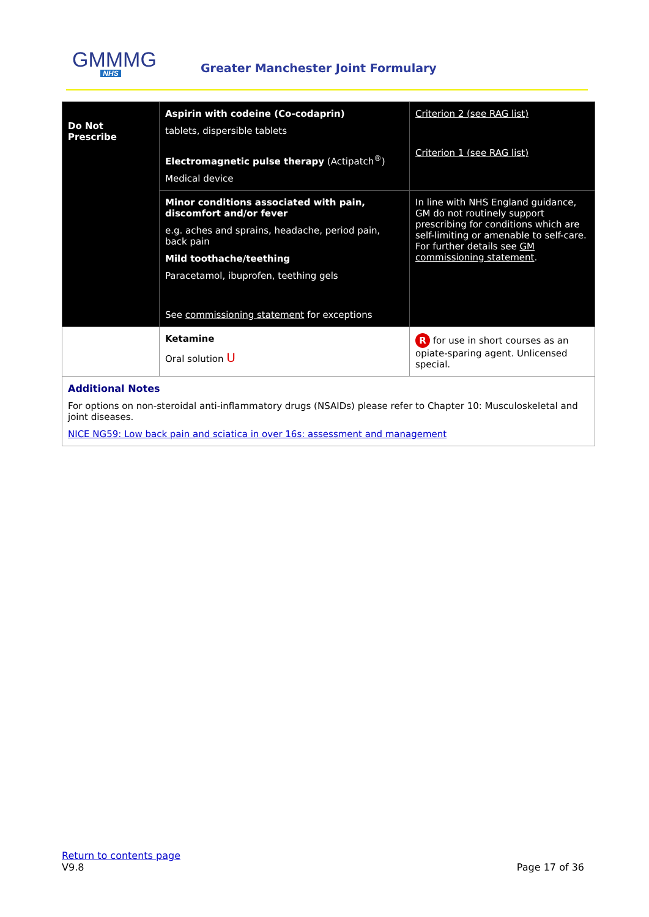GMMMG
NHS
Greater Manchester Joint Formulary
| Do Not Prescribe | Aspirin with codeine (Co-codaprin) tablets, dispersible tablets Electromagnetic pulse therapy (Actipatch<sup>®</sup>) Medical device | Criterion 2 (see RAG list) Criterion 1 (see RAG list) |
| | Minor conditions associated with pain, discomfort and/or fever e.g. aches and sprains, headache, period pain, back pain Mild toothache/teething Paracetamol, ibuprofen, teething gels See commissioning statement for exceptions | In line with NHS England guidance, GM do not routinely support prescribing for conditions which are self-limiting or amenable to self-care. For further details see GM commissioning statement . |
| | Ketamine Oral solution U | R for use in short courses as an opiate-sparing agent. Unlicensed special. |
| Additional Notes For options on non-steroidal anti-inflammatory drugs (NSAIDs) please refer to Chapter 10: Musculoskeletal and joint diseases. NICE NG59: Low back pain and sciatica in over 16s: assessment and management | | |
Return to contents page
V9.8
Page 17 of 36